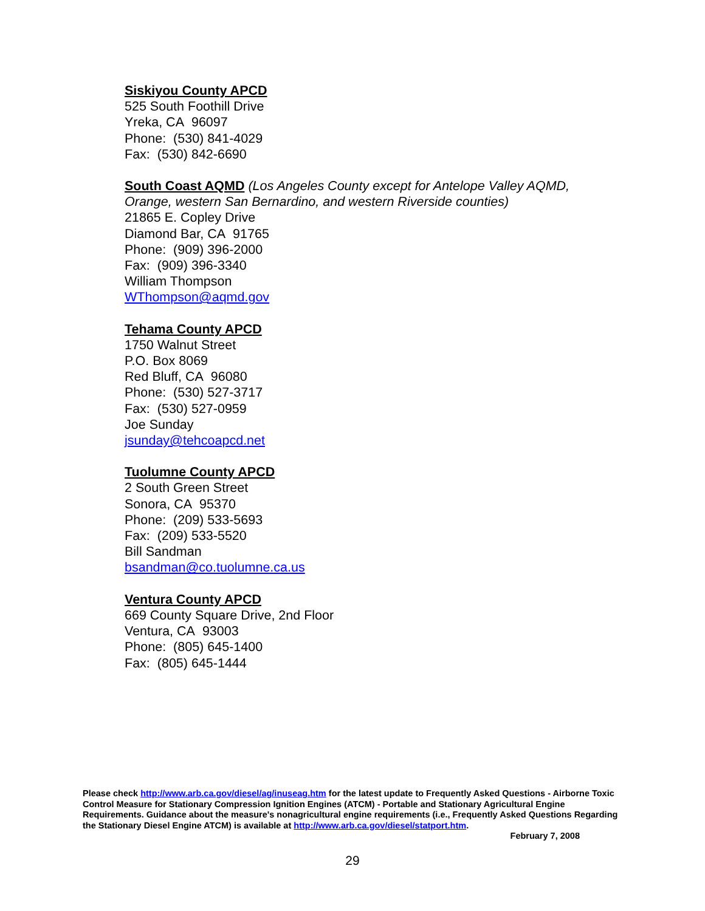Siskiyou County APCD
525 South Foothill Drive
Yreka, CA 96097
Phone: (530) 841-4029
Fax: (530) 842-6690
South Coast AQMD
(Los Angeles County except for Antelope Valley AQMD,
Orange, western San Bernardino, and western Riverside counties)
21865 E. Copley Drive
Diamond Bar, CA 91765
Phone: (909) 396-2000
Fax: (909) 396-3340
William Thompson
WThompson@aqmd.gov
Tehama County APCD
1750 Walnut Street
P.O. Box 8069
Red Bluff, CA 96080
Phone: (530) 527-3717
Fax: (530) 527-0959
Joe Sunday
jsunday@tehcoapcd.net
Tuolumne County APCD
2 South Green Street
Sonora, CA 95370
Phone: (209) 533-5693
Fax: (209) 533-5520
Bill Sandman
bsandman@co.tuolumne.ca.us
Ventura County APCD
669 County Square Drive, 2nd Floor
Ventura, CA 93003
Phone: (805) 645-1400
Fax: (805) 645-1444
Please check http://www.arb.ca.gov/diesel/ag/inuseag.htm for the latest update to Frequently Asked Questions - Airborne Toxic Control Measure for Stationary Compression Ignition Engines (ATCM) - Portable and Stationary Agricultural Engine Requirements. Guidance about the measure's nonagricultural engine requirements (i.e., Frequently Asked Questions Regarding the Stationary Diesel Engine ATCM) is available at http://www.arb.ca.gov/diesel/statport.htm.
February 7, 2008
29